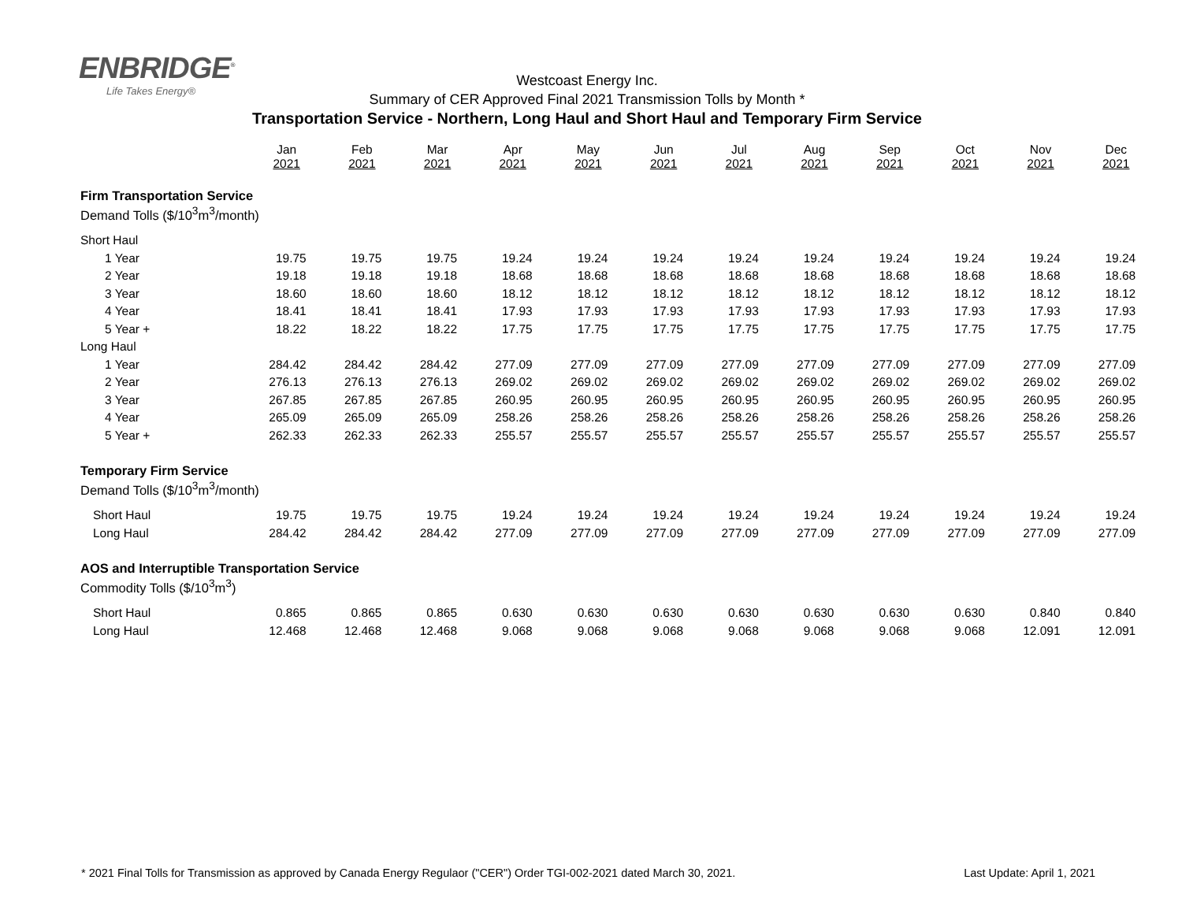ENBRIDGE<sup>®</sup>
Life Takes Energy®
Westcoast Energy Inc.
Summary of CER Approved Final 2021 Transmission Tolls by Month *
Transportation Service - Northern, Long Haul and Short Haul and Temporary Firm Service
| | Jan 2021 | Feb 2021 | Mar 2021 | Apr 2021 | May 2021 | Jun 2021 | Jul 2021 | Aug 2021 | Sep 2021 | Oct 2021 | Nov 2021 | Dec 2021 |
| Firm Transportation Service | | | | | | | | | | | | |
| Demand Tolls ($/10<sup>3</sup>m<sup>3</sup>/month) | | | | | | | | | | | | |
| Short Haul | | | | | | | | | | | | |
| 1 Year | 19.75 | 19.75 | 19.75 | 19.24 | 19.24 | 19.24 | 19.24 | 19.24 | 19.24 | 19.24 | 19.24 | 19.24 |
| 2 Year | 19.18 | 19.18 | 19.18 | 18.68 | 18.68 | 18.68 | 18.68 | 18.68 | 18.68 | 18.68 | 18.68 | 18.68 |
| 3 Year | 18.60 | 18.60 | 18.60 | 18.12 | 18.12 | 18.12 | 18.12 | 18.12 | 18.12 | 18.12 | 18.12 | 18.12 |
| 4 Year | 18.41 | 18.41 | 18.41 | 17.93 | 17.93 | 17.93 | 17.93 | 17.93 | 17.93 | 17.93 | 17.93 | 17.93 |
| 5 Year + | 18.22 | 18.22 | 18.22 | 17.75 | 17.75 | 17.75 | 17.75 | 17.75 | 17.75 | 17.75 | 17.75 | 17.75 |
| Long Haul | | | | | | | | | | | | |
| 1 Year | 284.42 | 284.42 | 284.42 | 277.09 | 277.09 | 277.09 | 277.09 | 277.09 | 277.09 | 277.09 | 277.09 | 277.09 |
| 2 Year | 276.13 | 276.13 | 276.13 | 269.02 | 269.02 | 269.02 | 269.02 | 269.02 | 269.02 | 269.02 | 269.02 | 269.02 |
| 3 Year | 267.85 | 267.85 | 267.85 | 260.95 | 260.95 | 260.95 | 260.95 | 260.95 | 260.95 | 260.95 | 260.95 | 260.95 |
| 4 Year | 265.09 | 265.09 | 265.09 | 258.26 | 258.26 | 258.26 | 258.26 | 258.26 | 258.26 | 258.26 | 258.26 | 258.26 |
| 5 Year + | 262.33 | 262.33 | 262.33 | 255.57 | 255.57 | 255.57 | 255.57 | 255.57 | 255.57 | 255.57 | 255.57 | 255.57 |
| Temporary Firm Service | | | | | | | | | | | | |
| Demand Tolls ($/10<sup>3</sup>m<sup>3</sup>/month) | | | | | | | | | | | | |
| Short Haul | 19.75 | 19.75 | 19.75 | 19.24 | 19.24 | 19.24 | 19.24 | 19.24 | 19.24 | 19.24 | 19.24 | 19.24 |
| Long Haul | 284.42 | 284.42 | 284.42 | 277.09 | 277.09 | 277.09 | 277.09 | 277.09 | 277.09 | 277.09 | 277.09 | 277.09 |
| AOS and Interruptible Transportation Service | | | | | | | | | | | | |
| Commodity Tolls ($/10<sup>3</sup>m<sup>3</sup>) | | | | | | | | | | | | |
| Short Haul | 0.865 | 0.865 | 0.865 | 0.630 | 0.630 | 0.630 | 0.630 | 0.630 | 0.630 | 0.630 | 0.840 | 0.840 |
| Long Haul | 12.468 | 12.468 | 12.468 | 9.068 | 9.068 | 9.068 | 9.068 | 9.068 | 9.068 | 9.068 | 12.091 | 12.091 |
* 2021 Final Tolls for Transmission as approved by Canada Energy Regulaor ("CER") Order TGI-002-2021 dated March 30, 2021. Last Update: April 1, 2021